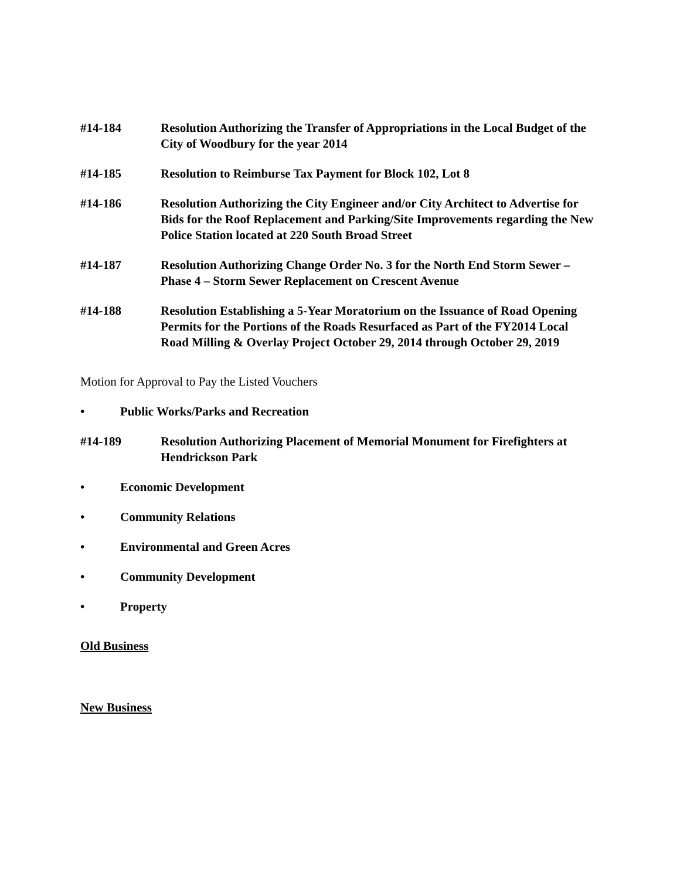#14-184 Resolution Authorizing the Transfer of Appropriations in the Local Budget of the City of Woodbury for the year 2014
#14-185 Resolution to Reimburse Tax Payment for Block 102, Lot 8
#14-186 Resolution Authorizing the City Engineer and/or City Architect to Advertise for Bids for the Roof Replacement and Parking/Site Improvements regarding the New Police Station located at 220 South Broad Street
#14-187 Resolution Authorizing Change Order No. 3 for the North End Storm Sewer – Phase 4 – Storm Sewer Replacement on Crescent Avenue
#14-188 Resolution Establishing a 5-Year Moratorium on the Issuance of Road Opening Permits for the Portions of the Roads Resurfaced as Part of the FY2014 Local Road Milling & Overlay Project October 29, 2014 through October 29, 2019
Motion for Approval to Pay the Listed Vouchers
• Public Works/Parks and Recreation
#14-189 Resolution Authorizing Placement of Memorial Monument for Firefighters at Hendrickson Park
• Economic Development
• Community Relations
• Environmental and Green Acres
• Community Development
• Property
Old Business
New Business